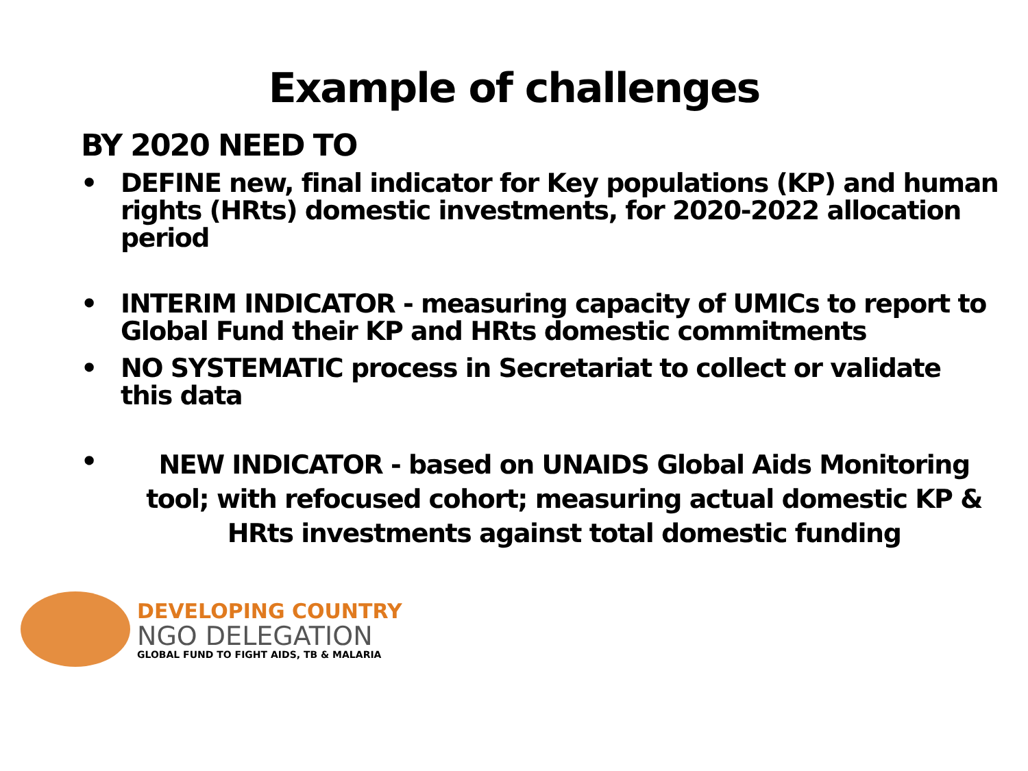Example of challenges
BY 2020 NEED TO
• DEFINE new, final indicator for Key populations (KP) and human rights (HRts) domestic investments, for 2020-2022 allocation period
• INTERIM INDICATOR - measuring capacity of UMICs to report to Global Fund their KP and HRts domestic commitments
• NO SYSTEMATIC process in Secretariat to collect or validate this data
• NEW INDICATOR - based on UNAIDS Global Aids Monitoring tool; with refocused cohort; measuring actual domestic KP & HRts investments against total domestic funding
DEVELOPING COUNTRY
NGO DELEGATION
GLOBAL FUND TO FIGHT AIDS, TB & MALARIA